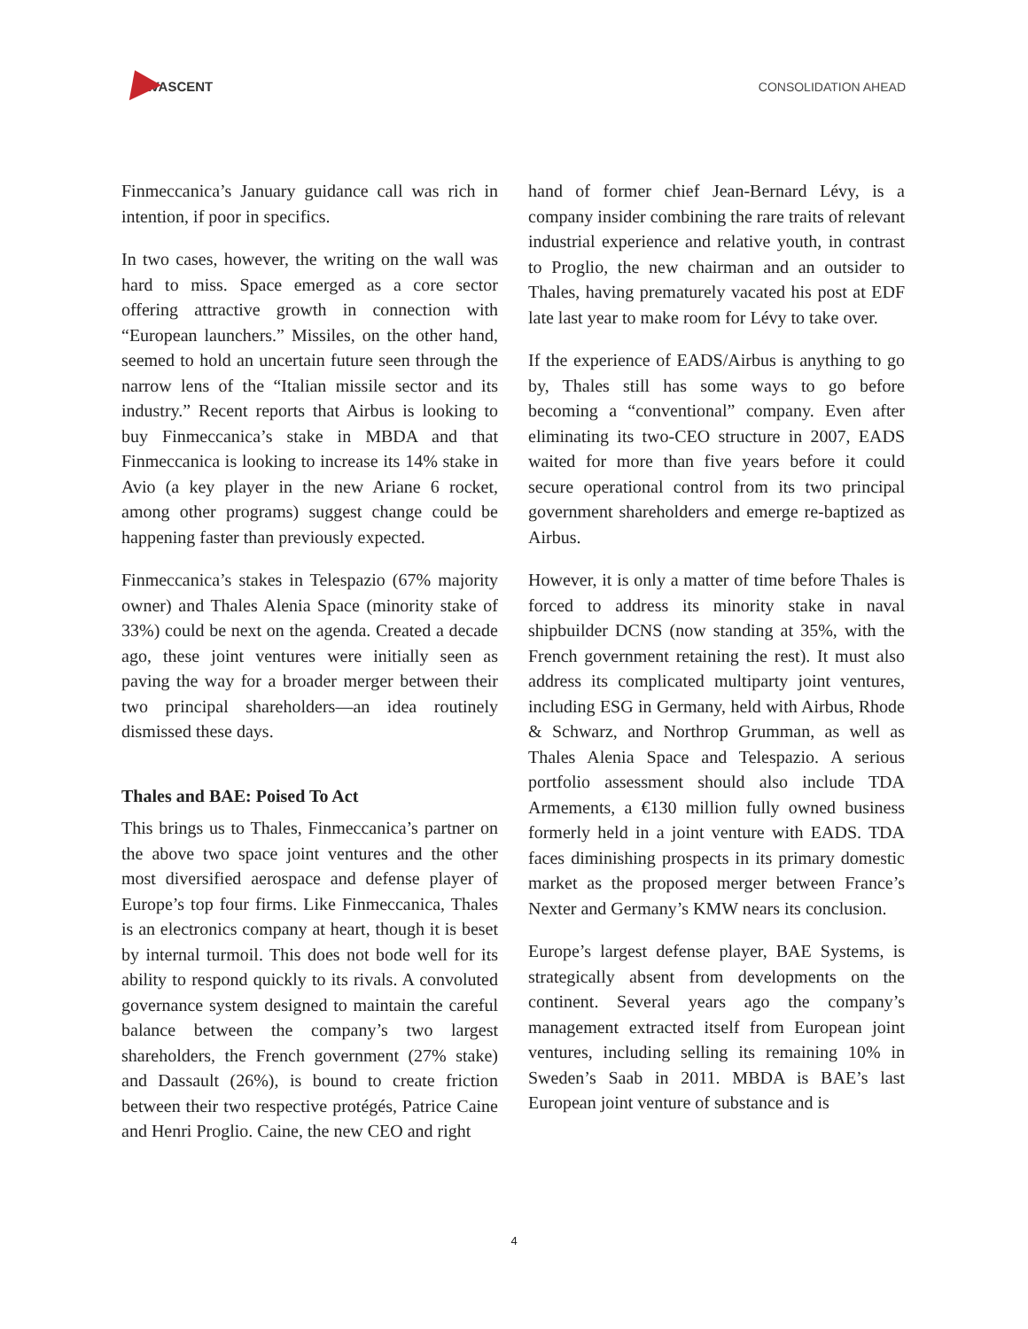AVASCENT
CONSOLIDATION AHEAD
Finmeccanica’s January guidance call was rich in intention, if poor in specifics.
In two cases, however, the writing on the wall was hard to miss. Space emerged as a core sector offering attractive growth in connection with “European launchers.” Missiles, on the other hand, seemed to hold an uncertain future seen through the narrow lens of the “Italian missile sector and its industry.” Recent reports that Airbus is looking to buy Finmeccanica’s stake in MBDA and that Finmeccanica is looking to increase its 14% stake in Avio (a key player in the new Ariane 6 rocket, among other programs) suggest change could be happening faster than previously expected.
Finmeccanica’s stakes in Telespazio (67% majority owner) and Thales Alenia Space (minority stake of 33%) could be next on the agenda. Created a decade ago, these joint ventures were initially seen as paving the way for a broader merger between their two principal shareholders—an idea routinely dismissed these days.
Thales and BAE: Poised To Act
This brings us to Thales, Finmeccanica’s partner on the above two space joint ventures and the other most diversified aerospace and defense player of Europe’s top four firms. Like Finmeccanica, Thales is an electronics company at heart, though it is beset by internal turmoil. This does not bode well for its ability to respond quickly to its rivals. A convoluted governance system designed to maintain the careful balance between the company’s two largest shareholders, the French government (27% stake) and Dassault (26%), is bound to create friction between their two respective protégés, Patrice Caine and Henri Proglio. Caine, the new CEO and right
hand of former chief Jean-Bernard Lévy, is a company insider combining the rare traits of relevant industrial experience and relative youth, in contrast to Proglio, the new chairman and an outsider to Thales, having prematurely vacated his post at EDF late last year to make room for Lévy to take over.
If the experience of EADS/Airbus is anything to go by, Thales still has some ways to go before becoming a “conventional” company. Even after eliminating its two-CEO structure in 2007, EADS waited for more than five years before it could secure operational control from its two principal government shareholders and emerge re-baptized as Airbus.
However, it is only a matter of time before Thales is forced to address its minority stake in naval shipbuilder DCNS (now standing at 35%, with the French government retaining the rest). It must also address its complicated multiparty joint ventures, including ESG in Germany, held with Airbus, Rhode & Schwarz, and Northrop Grumman, as well as Thales Alenia Space and Telespazio. A serious portfolio assessment should also include TDA Armements, a €130 million fully owned business formerly held in a joint venture with EADS. TDA faces diminishing prospects in its primary domestic market as the proposed merger between France’s Nexter and Germany’s KMW nears its conclusion.
Europe’s largest defense player, BAE Systems, is strategically absent from developments on the continent. Several years ago the company’s management extracted itself from European joint ventures, including selling its remaining 10% in Sweden’s Saab in 2011. MBDA is BAE’s last European joint venture of substance and is
4